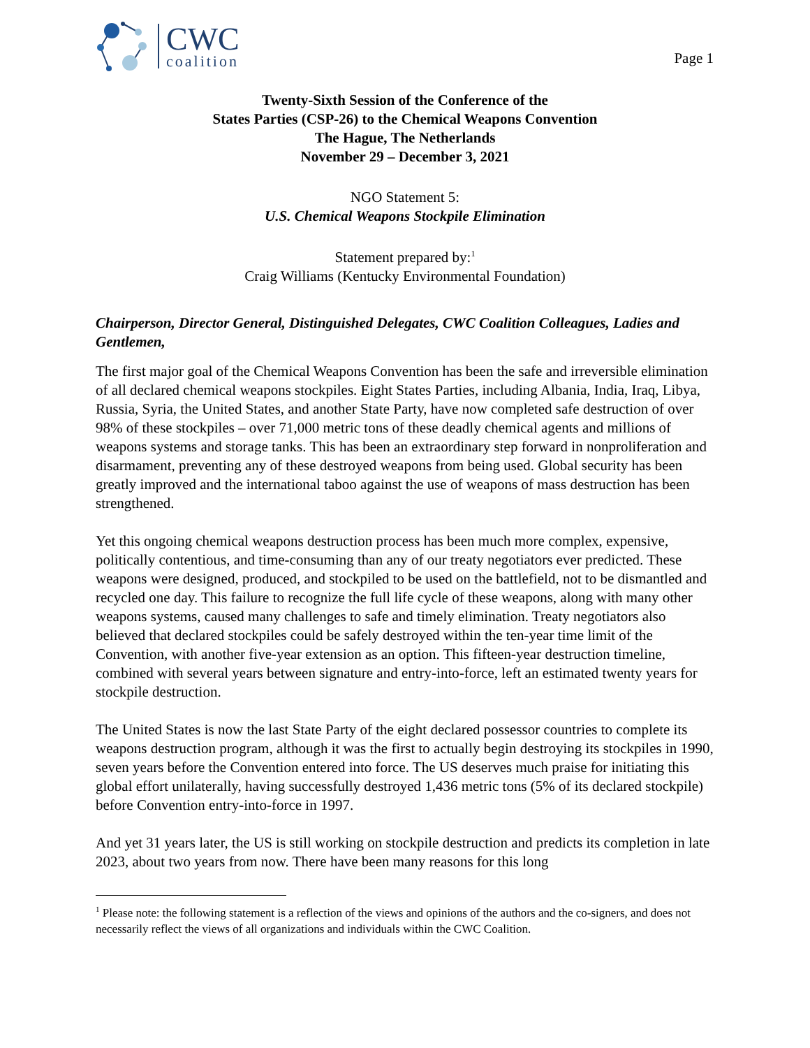CWC
coalition
Page 1
Twenty-Sixth Session of the Conference of the
States Parties (CSP-26) to the Chemical Weapons Convention
The Hague, The Netherlands
November 29 – December 3, 2021
NGO Statement 5:
U.S. Chemical Weapons Stockpile Elimination
Statement prepared by:<sup>1</sup>
Craig Williams (Kentucky Environmental Foundation)
Chairperson, Director General, Distinguished Delegates, CWC Coalition Colleagues, Ladies and Gentlemen,
The first major goal of the Chemical Weapons Convention has been the safe and irreversible elimination of all declared chemical weapons stockpiles. Eight States Parties, including Albania, India, Iraq, Libya, Russia, Syria, the United States, and another State Party, have now completed safe destruction of over 98% of these stockpiles – over 71,000 metric tons of these deadly chemical agents and millions of weapons systems and storage tanks. This has been an extraordinary step forward in nonproliferation and disarmament, preventing any of these destroyed weapons from being used. Global security has been greatly improved and the international taboo against the use of weapons of mass destruction has been strengthened.
Yet this ongoing chemical weapons destruction process has been much more complex, expensive, politically contentious, and time-consuming than any of our treaty negotiators ever predicted. These weapons were designed, produced, and stockpiled to be used on the battlefield, not to be dismantled and recycled one day. This failure to recognize the full life cycle of these weapons, along with many other weapons systems, caused many challenges to safe and timely elimination. Treaty negotiators also believed that declared stockpiles could be safely destroyed within the ten-year time limit of the Convention, with another five-year extension as an option. This fifteen-year destruction timeline, combined with several years between signature and entry-into-force, left an estimated twenty years for stockpile destruction.
The United States is now the last State Party of the eight declared possessor countries to complete its weapons destruction program, although it was the first to actually begin destroying its stockpiles in 1990, seven years before the Convention entered into force. The US deserves much praise for initiating this global effort unilaterally, having successfully destroyed 1,436 metric tons (5% of its declared stockpile) before Convention entry-into-force in 1997.
And yet 31 years later, the US is still working on stockpile destruction and predicts its completion in late 2023, about two years from now. There have been many reasons for this long
<sup>1</sup> Please note: the following statement is a reflection of the views and opinions of the authors and the co-signers, and does not necessarily reflect the views of all organizations and individuals within the CWC Coalition.